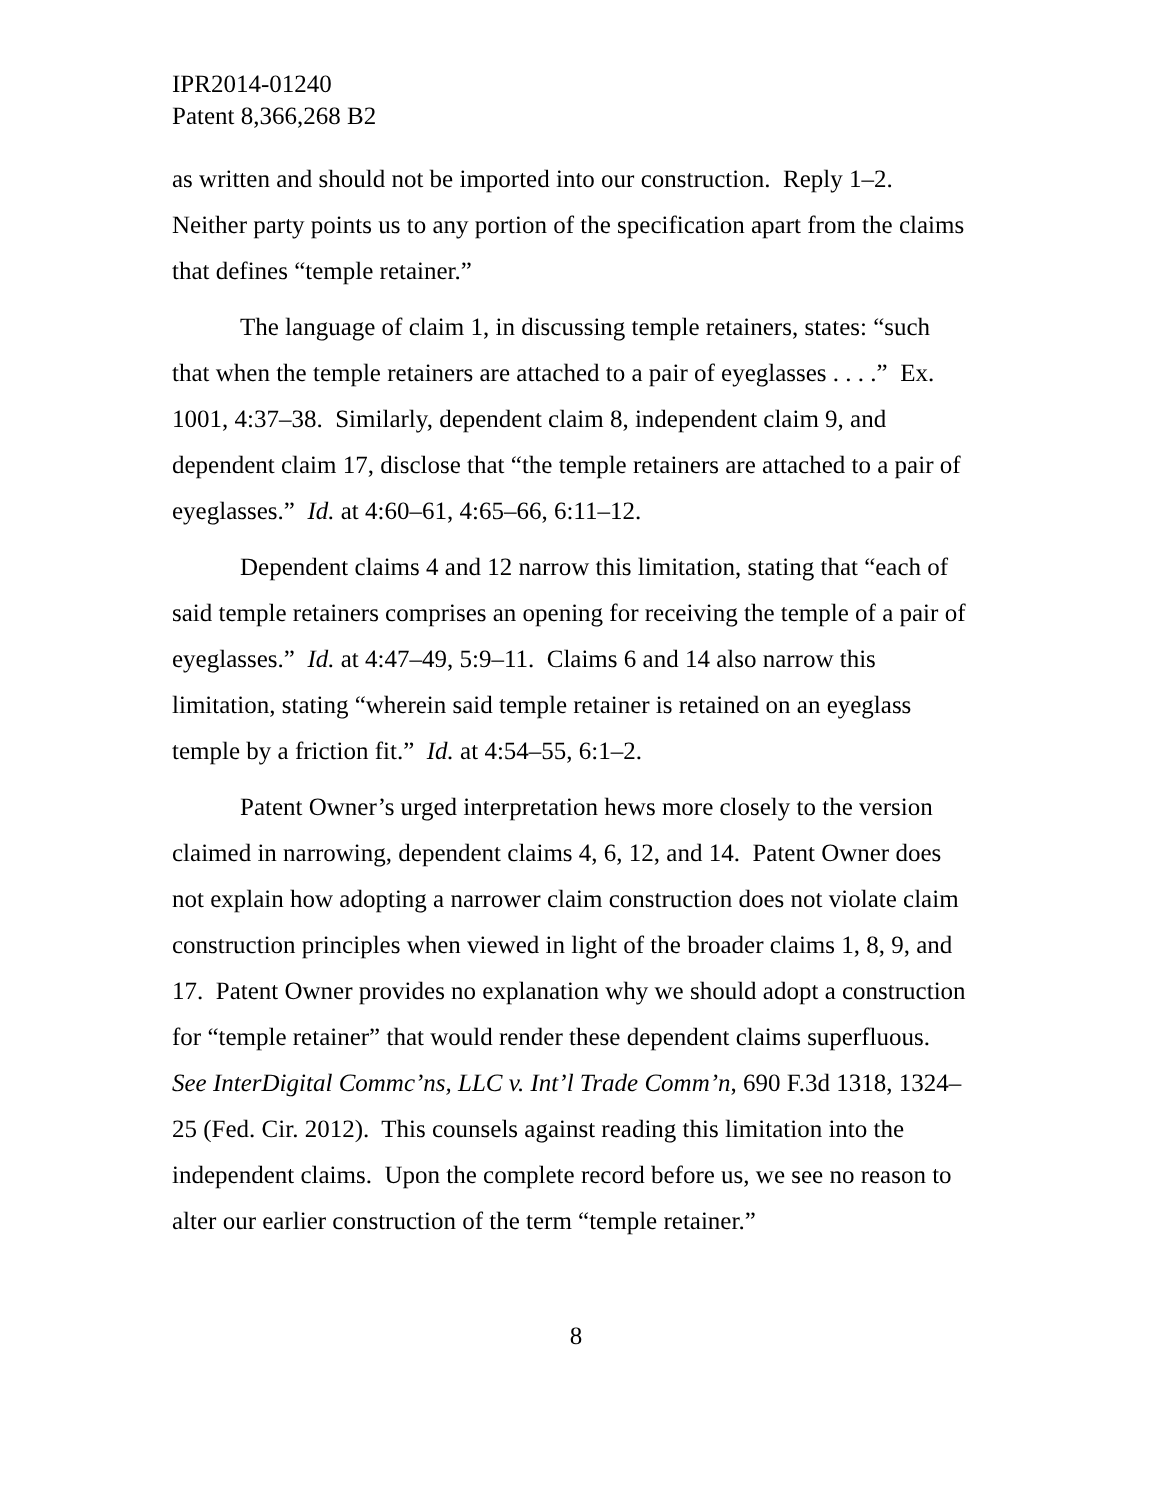IPR2014-01240
Patent 8,366,268 B2
as written and should not be imported into our construction. Reply 1–2. Neither party points us to any portion of the specification apart from the claims that defines “temple retainer.”
The language of claim 1, in discussing temple retainers, states: “such that when the temple retainers are attached to a pair of eyeglasses . . . .” Ex. 1001, 4:37–38. Similarly, dependent claim 8, independent claim 9, and dependent claim 17, disclose that “the temple retainers are attached to a pair of eyeglasses.” Id. at 4:60–61, 4:65–66, 6:11–12.
Dependent claims 4 and 12 narrow this limitation, stating that “each of said temple retainers comprises an opening for receiving the temple of a pair of eyeglasses.” Id. at 4:47–49, 5:9–11. Claims 6 and 14 also narrow this limitation, stating “wherein said temple retainer is retained on an eyeglass temple by a friction fit.” Id. at 4:54–55, 6:1–2.
Patent Owner’s urged interpretation hews more closely to the version claimed in narrowing, dependent claims 4, 6, 12, and 14. Patent Owner does not explain how adopting a narrower claim construction does not violate claim construction principles when viewed in light of the broader claims 1, 8, 9, and 17. Patent Owner provides no explanation why we should adopt a construction for “temple retainer” that would render these dependent claims superfluous. See InterDigital Commc’ns, LLC v. Int’l Trade Comm’n, 690 F.3d 1318, 1324–25 (Fed. Cir. 2012). This counsels against reading this limitation into the independent claims. Upon the complete record before us, we see no reason to alter our earlier construction of the term “temple retainer.”
8